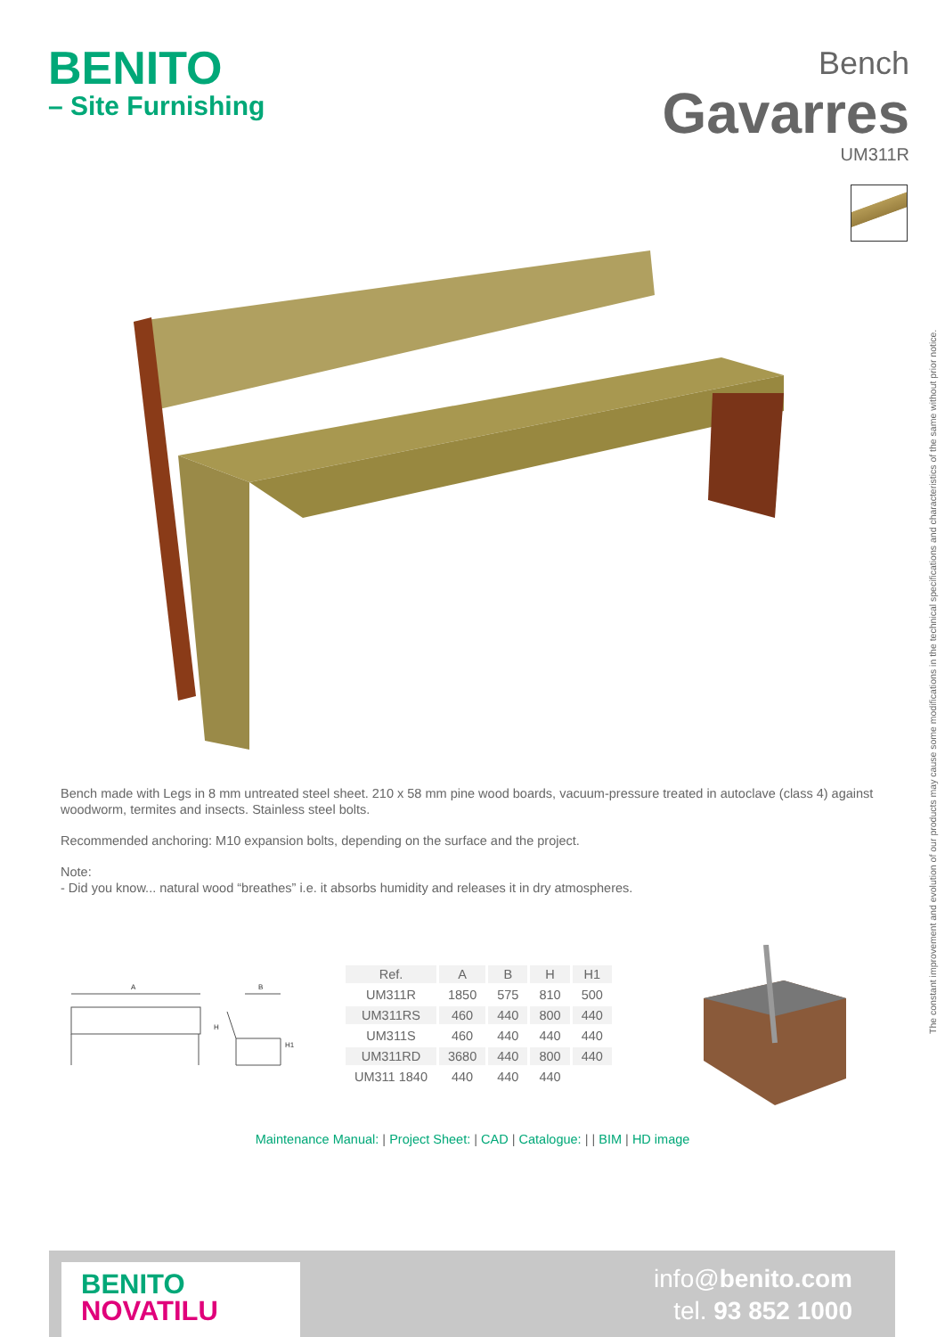BENITO
– Site Furnishing
Bench
Gavarres
UM311R
Bench made with Legs in 8 mm untreated steel sheet. 210 x 58 mm pine wood boards, vacuum-pressure treated in autoclave (class 4) against woodworm, termites and insects. Stainless steel bolts.
Recommended anchoring: M10 expansion bolts, depending on the surface and the project.
Note:
- Did you know... natural wood “breathes” i.e. it absorbs humidity and releases it in dry atmospheres.
The constant improvement and evolution of our products may cause some modifications in the technical specifications and characteristics of the same without prior notice.
A
B
H
H1
| Ref. | A | B | H | H1 |
| --- | --- | --- | --- | --- |
| UM311R | 1850 | 575 | 810 | 500 |
| UM311RS | 460 | 440 | 800 | 440 |
| UM311S | 460 | 440 | 440 | 440 |
| UM311RD | 3680 | 440 | 800 | 440 |
| UM311 1840 | 440 | 440 | 440 | |
Maintenance Manual: | Project Sheet: | CAD | Catalogue: | | BIM | HD image
BENITO
NOVATILU
info@benito.com
tel. 93 852 1000